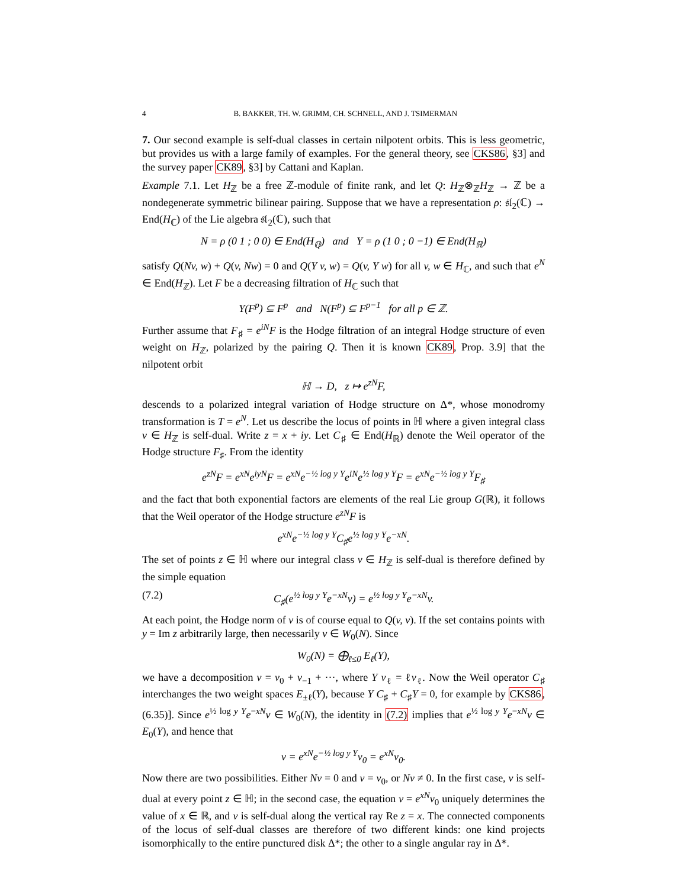4 B. BAKKER, TH. W. GRIMM, CH. SCHNELL, AND J. TSIMERMAN
7. Our second example is self-dual classes in certain nilpotent orbits. This is less geometric, but provides us with a large family of examples. For the general theory, see CKS86, §3] and the survey paper CK89, §3] by Cattani and Kaplan.
Example 7.1. Let H<sub>ℤ</sub> be a free ℤ-module of finite rank, and let Q: H<sub>ℤ</sub>⊗<sub>ℤ</sub>H<sub>ℤ</sub> → ℤ be a nondegenerate symmetric bilinear pairing. Suppose that we have a representation ρ: 𝔰𝔩<sub>2</sub>(ℂ) → End(H<sub>ℂ</sub>) of the Lie algebra 𝔰𝔩<sub>2</sub>(ℂ), such that
N = ρ (0 1 ; 0 0) ∈ End(H<sub>ℚ</sub>) and Y = ρ (1 0 ; 0 −1) ∈ End(H<sub>ℝ</sub>)
satisfy Q(Nv, w) + Q(v, Nw) = 0 and Q(Y v, w) = Q(v, Y w) for all v, w ∈ H<sub>ℂ</sub>, and such that e<sup>N</sup> ∈ End(H<sub>ℤ</sub>). Let F be a decreasing filtration of H<sub>ℂ</sub> such that
Y(F<sup>p</sup>) ⊆ F<sup>p</sup> and N(F<sup>p</sup>) ⊆ F<sup>p−1</sup> for all p ∈ ℤ.
Further assume that F<sub>♯</sub> = e<sup>iN</sup>F is the Hodge filtration of an integral Hodge structure of even weight on H<sub>ℤ</sub>, polarized by the pairing Q. Then it is known CK89, Prop. 3.9] that the nilpotent orbit
ℍ → D, z ↦ e<sup>zN</sup>F,
descends to a polarized integral variation of Hodge structure on Δ*, whose monodromy transformation is T = e<sup>N</sup>. Let us describe the locus of points in ℍ where a given integral class v ∈ H<sub>ℤ</sub> is self-dual. Write z = x + iy. Let C<sub>♯</sub> ∈ End(H<sub>ℝ</sub>) denote the Weil operator of the Hodge structure F<sub>♯</sub>. From the identity
e<sup>zN</sup>F = e<sup>xN</sup>e<sup>iyN</sup>F = e<sup>xN</sup>e<sup>−½ log y Y</sup>e<sup>iN</sup>e<sup>½ log y Y</sup>F = e<sup>xN</sup>e<sup>−½ log y Y</sup>F<sub>♯</sub>
and the fact that both exponential factors are elements of the real Lie group G(ℝ), it follows that the Weil operator of the Hodge structure e<sup>zN</sup>F is
e<sup>xN</sup>e<sup>−½ log y Y</sup>C<sub>♯</sub>e<sup>½ log y Y</sup>e<sup>−xN</sup>.
The set of points z ∈ ℍ where our integral class v ∈ H<sub>ℤ</sub> is self-dual is therefore defined by the simple equation
(7.2) C<sub>♯</sub>(e<sup>½ log y Y</sup>e<sup>−xN</sup>v) = e<sup>½ log y Y</sup>e<sup>−xN</sup>v.
At each point, the Hodge norm of v is of course equal to Q(v, v). If the set contains points with y = Im z arbitrarily large, then necessarily v ∈ W<sub>0</sub>(N). Since
W<sub>0</sub>(N) = ⨁<sub>ℓ≤0</sub> E<sub>ℓ</sub>(Y),
we have a decomposition v = v<sub>0</sub> + v<sub>−1</sub> + ···, where Y v<sub>ℓ</sub> = ℓv<sub>ℓ</sub>. Now the Weil operator C<sub>♯</sub> interchanges the two weight spaces E<sub>±ℓ</sub>(Y), because Y C<sub>♯</sub> + C<sub>♯</sub>Y = 0, for example by CKS86, (6.35)]. Since e<sup>½ log y Y</sup>e<sup>−xN</sup>v ∈ W<sub>0</sub>(N), the identity in (7.2) implies that e<sup>½ log y Y</sup>e<sup>−xN</sup>v ∈ E<sub>0</sub>(Y), and hence that
v = e<sup>xN</sup>e<sup>−½ log y Y</sup>v<sub>0</sub> = e<sup>xN</sup>v<sub>0</sub>.
Now there are two possibilities. Either Nv = 0 and v = v<sub>0</sub>, or Nv ≠ 0. In the first case, v is self-dual at every point z ∈ ℍ; in the second case, the equation v = e<sup>xN</sup>v<sub>0</sub> uniquely determines the value of x ∈ ℝ, and v is self-dual along the vertical ray Re z = x. The connected components of the locus of self-dual classes are therefore of two different kinds: one kind projects isomorphically to the entire punctured disk Δ*; the other to a single angular ray in Δ*.